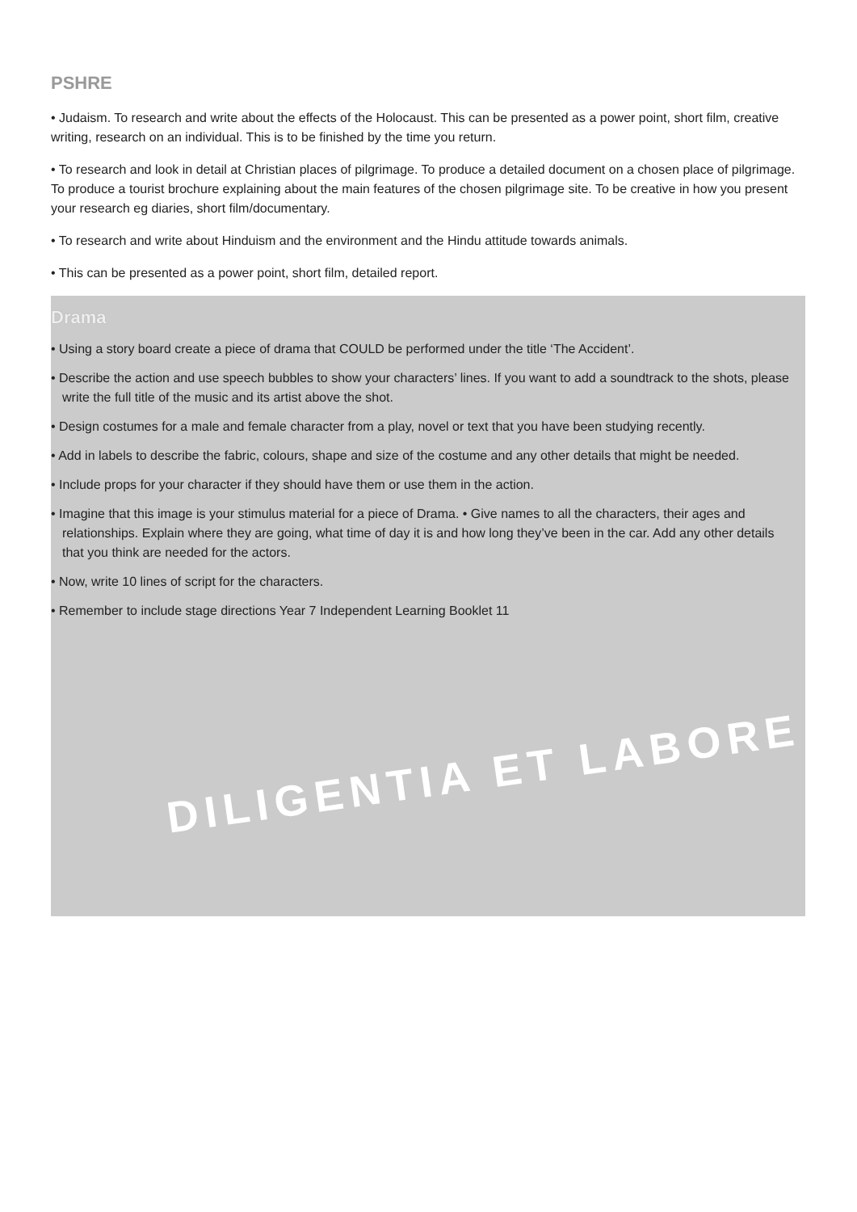PSHRE
• Judaism. To research and write about the effects of the Holocaust. This can be presented as a power point, short film, creative writing, research on an individual. This is to be finished by the time you return.
• To research and look in detail at Christian places of pilgrimage. To produce a detailed document on a chosen place of pilgrimage. To produce a tourist brochure explaining about the main features of the chosen pilgrimage site. To be creative in how you present your research eg diaries, short film/documentary.
• To research and write about Hinduism and the environment and the Hindu attitude towards animals.
• This can be presented as a power point, short film, detailed report.
Drama
• Using a story board create a piece of drama that COULD be performed under the title ‘The Accident’.
• Describe the action and use speech bubbles to show your characters’ lines. If you want to add a soundtrack to the shots, please write the full title of the music and its artist above the shot.
• Design costumes for a male and female character from a play, novel or text that you have been studying recently.
• Add in labels to describe the fabric, colours, shape and size of the costume and any other details that might be needed.
• Include props for your character if they should have them or use them in the action.
• Imagine that this image is your stimulus material for a piece of Drama. • Give names to all the characters, their ages and relationships. Explain where they are going, what time of day it is and how long they’ve been in the car. Add any other details that you think are needed for the actors.
• Now, write 10 lines of script for the characters.
• Remember to include stage directions Year 7 Independent Learning Booklet 11
DILIGENTIA ET LABORE